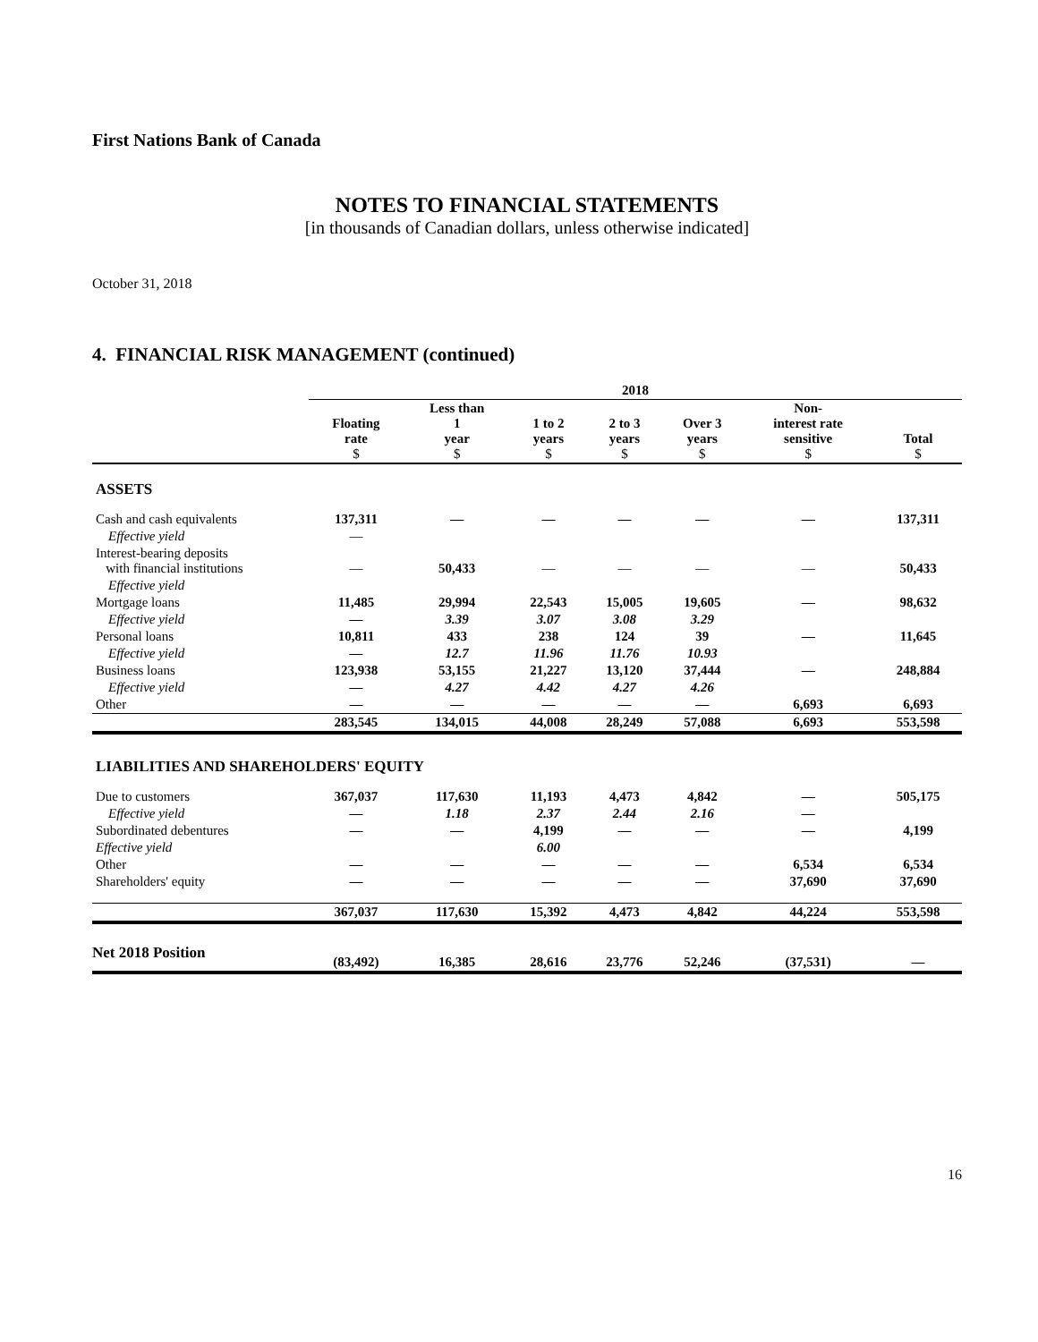First Nations Bank of Canada
NOTES TO FINANCIAL STATEMENTS
[in thousands of Canadian dollars, unless otherwise indicated]
October 31, 2018
4. FINANCIAL RISK MANAGEMENT (continued)
| | 2018 | | | | | | |
| --- | --- | --- | --- | --- | --- | --- | --- |
| | Floating rate $ | Less than 1 year $ | 1 to 2 years $ | 2 to 3 years $ | Over 3 years $ | Non- interest rate sensitive $ | Total $ |
| ASSETS | | | | | | | |
| Cash and cash equivalents | 137,311 | — | — | — | — | — | 137,311 |
| Effective yield | — | | | | | | |
| Interest-bearing deposits with financial institutions | — | 50,433 | — | — | — | — | 50,433 |
| Effective yield | | | | | | | |
| Mortgage loans | 11,485 | 29,994 | 22,543 | 15,005 | 19,605 | — | 98,632 |
| Effective yield | — | 3.39 | 3.07 | 3.08 | 3.29 | | |
| Personal loans | 10,811 | 433 | 238 | 124 | 39 | — | 11,645 |
| Effective yield | — | 12.7 | 11.96 | 11.76 | 10.93 | | |
| Business loans | 123,938 | 53,155 | 21,227 | 13,120 | 37,444 | — | 248,884 |
| Effective yield | — | 4.27 | 4.42 | 4.27 | 4.26 | | |
| Other | — | — | — | — | — | 6,693 | 6,693 |
| | 283,545 | 134,015 | 44,008 | 28,249 | 57,088 | 6,693 | 553,598 |
| LIABILITIES AND SHAREHOLDERS' EQUITY | | | | | | | |
| Due to customers | 367,037 | 117,630 | 11,193 | 4,473 | 4,842 | — | 505,175 |
| Effective yield | — | 1.18 | 2.37 | 2.44 | 2.16 | — | |
| Subordinated debentures | — | — | 4,199 | — | — | — | 4,199 |
| Effective yield | | | 6.00 | | | | |
| Other | — | — | — | — | — | 6,534 | 6,534 |
| Shareholders' equity | — | — | — | — | — | 37,690 | 37,690 |
| | 367,037 | 117,630 | 15,392 | 4,473 | 4,842 | 44,224 | 553,598 |
| Net 2018 Position | (83,492) | 16,385 | 28,616 | 23,776 | 52,246 | (37,531) | — |
16